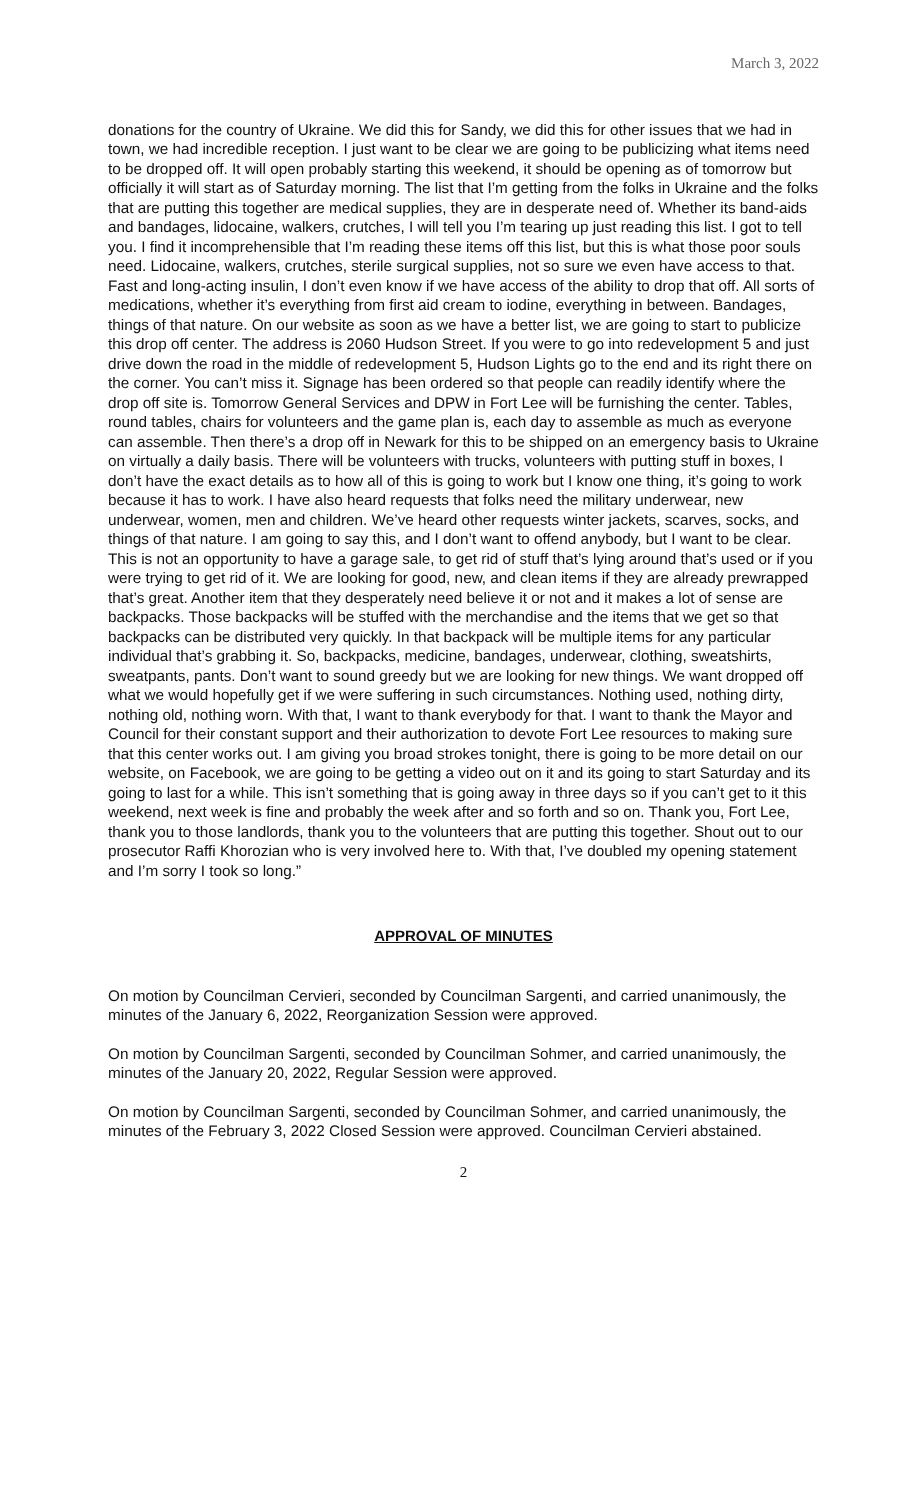March 3, 2022
donations for the country of Ukraine. We did this for Sandy, we did this for other issues that we had in town, we had incredible reception. I just want to be clear we are going to be publicizing what items need to be dropped off. It will open probably starting this weekend, it should be opening as of tomorrow but officially it will start as of Saturday morning. The list that I’m getting from the folks in Ukraine and the folks that are putting this together are medical supplies, they are in desperate need of. Whether its band-aids and bandages, lidocaine, walkers, crutches, I will tell you I’m tearing up just reading this list. I got to tell you. I find it incomprehensible that I’m reading these items off this list, but this is what those poor souls need. Lidocaine, walkers, crutches, sterile surgical supplies, not so sure we even have access to that. Fast and long-acting insulin, I don’t even know if we have access of the ability to drop that off. All sorts of medications, whether it’s everything from first aid cream to iodine, everything in between. Bandages, things of that nature. On our website as soon as we have a better list, we are going to start to publicize this drop off center. The address is 2060 Hudson Street. If you were to go into redevelopment 5 and just drive down the road in the middle of redevelopment 5, Hudson Lights go to the end and its right there on the corner. You can’t miss it. Signage has been ordered so that people can readily identify where the drop off site is. Tomorrow General Services and DPW in Fort Lee will be furnishing the center. Tables, round tables, chairs for volunteers and the game plan is, each day to assemble as much as everyone can assemble. Then there’s a drop off in Newark for this to be shipped on an emergency basis to Ukraine on virtually a daily basis. There will be volunteers with trucks, volunteers with putting stuff in boxes, I don’t have the exact details as to how all of this is going to work but I know one thing, it’s going to work because it has to work. I have also heard requests that folks need the military underwear, new underwear, women, men and children. We’ve heard other requests winter jackets, scarves, socks, and things of that nature. I am going to say this, and I don’t want to offend anybody, but I want to be clear. This is not an opportunity to have a garage sale, to get rid of stuff that’s lying around that’s used or if you were trying to get rid of it. We are looking for good, new, and clean items if they are already prewrapped that’s great. Another item that they desperately need believe it or not and it makes a lot of sense are backpacks. Those backpacks will be stuffed with the merchandise and the items that we get so that backpacks can be distributed very quickly. In that backpack will be multiple items for any particular individual that’s grabbing it. So, backpacks, medicine, bandages, underwear, clothing, sweatshirts, sweatpants, pants. Don’t want to sound greedy but we are looking for new things. We want dropped off what we would hopefully get if we were suffering in such circumstances. Nothing used, nothing dirty, nothing old, nothing worn. With that, I want to thank everybody for that. I want to thank the Mayor and Council for their constant support and their authorization to devote Fort Lee resources to making sure that this center works out. I am giving you broad strokes tonight, there is going to be more detail on our website, on Facebook, we are going to be getting a video out on it and its going to start Saturday and its going to last for a while. This isn’t something that is going away in three days so if you can’t get to it this weekend, next week is fine and probably the week after and so forth and so on. Thank you, Fort Lee, thank you to those landlords, thank you to the volunteers that are putting this together. Shout out to our prosecutor Raffi Khorozian who is very involved here to. With that, I’ve doubled my opening statement and I’m sorry I took so long.”
APPROVAL OF MINUTES
On motion by Councilman Cervieri, seconded by Councilman Sargenti, and carried unanimously, the minutes of the January 6, 2022, Reorganization Session were approved.
On motion by Councilman Sargenti, seconded by Councilman Sohmer, and carried unanimously, the minutes of the January 20, 2022, Regular Session were approved.
On motion by Councilman Sargenti, seconded by Councilman Sohmer, and carried unanimously, the minutes of the February 3, 2022 Closed Session were approved. Councilman Cervieri abstained.
2